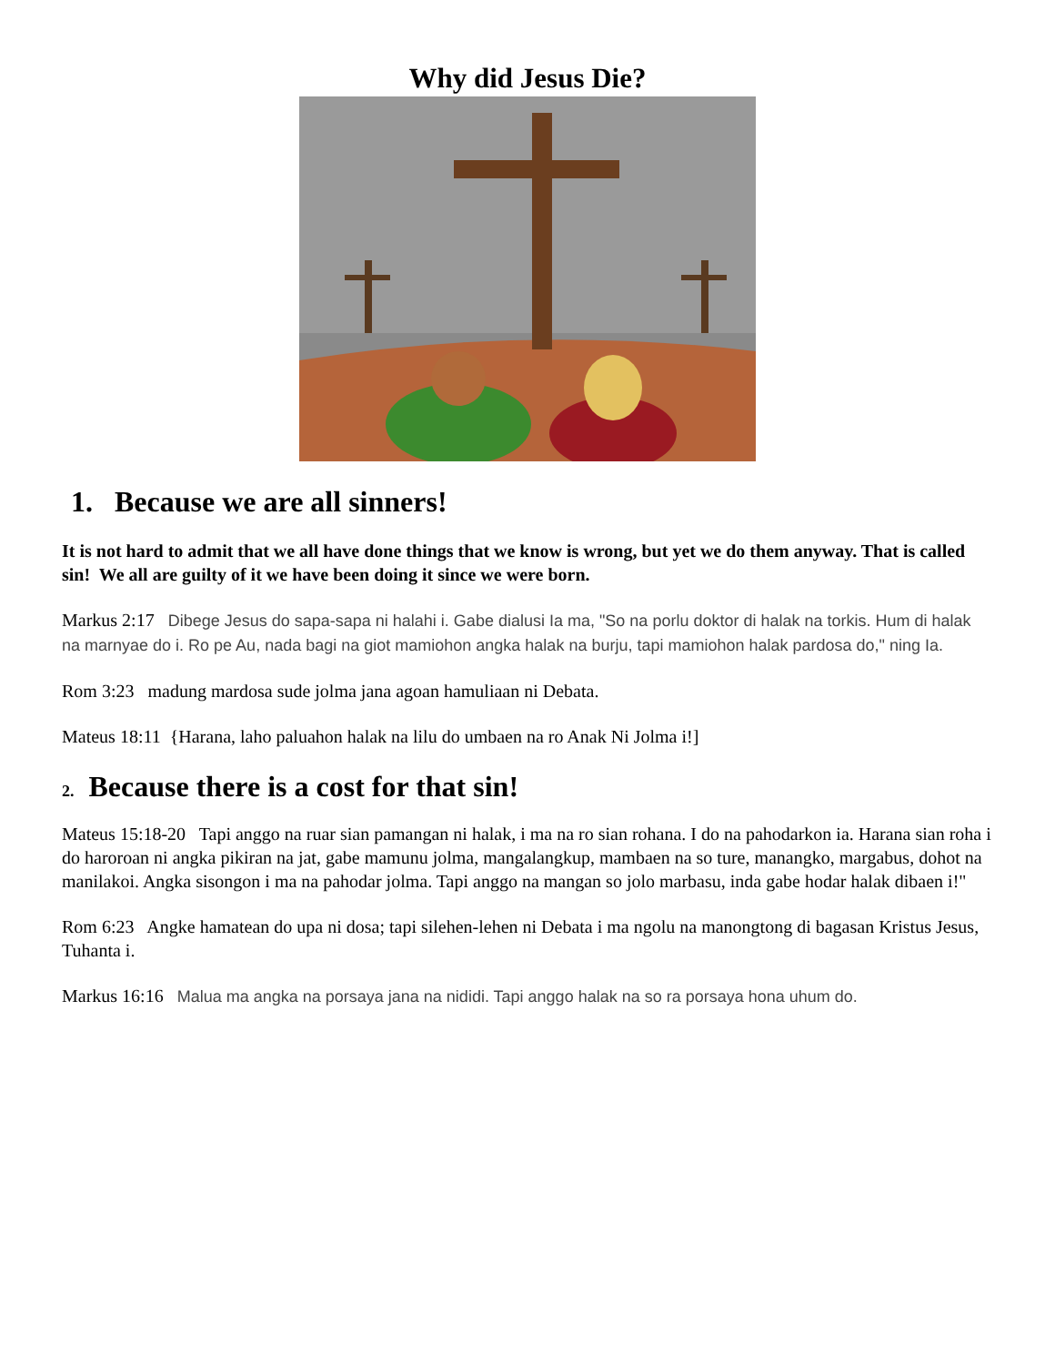Why did Jesus Die?
1. Because we are all sinners!
It is not hard to admit that we all have done things that we know is wrong, but yet we do them anyway. That is called sin! We all are guilty of it we have been doing it since we were born.
Markus 2:17 Dibege Jesus do sapa-sapa ni halahi i. Gabe dialusi Ia ma, "So na porlu doktor di halak na torkis. Hum di halak na marnyae do i. Ro pe Au, nada bagi na giot mamiohon angka halak na burju, tapi mamiohon halak pardosa do," ning Ia.
Rom 3:23 madung mardosa sude jolma jana agoan hamuliaan ni Debata.
Mateus 18:11 {Harana, laho paluahon halak na lilu do umbaen na ro Anak Ni Jolma i!]
2. Because there is a cost for that sin!
Mateus 15:18-20 Tapi anggo na ruar sian pamangan ni halak, i ma na ro sian rohana. I do na pahodarkon ia. Harana sian roha i do haroroan ni angka pikiran na jat, gabe mamunu jolma, mangalangkup, mambaen na so ture, manangko, margabus, dohot na manilakoi. Angka sisongon i ma na pahodar jolma. Tapi anggo na mangan so jolo marbasu, inda gabe hodar halak dibaen i!"
Rom 6:23 Angke hamatean do upa ni dosa; tapi silehen-lehen ni Debata i ma ngolu na manongtong di bagasan Kristus Jesus, Tuhanta i.
Markus 16:16 Malua ma angka na porsaya jana na nididi. Tapi anggo halak na so ra porsaya hona uhum do.